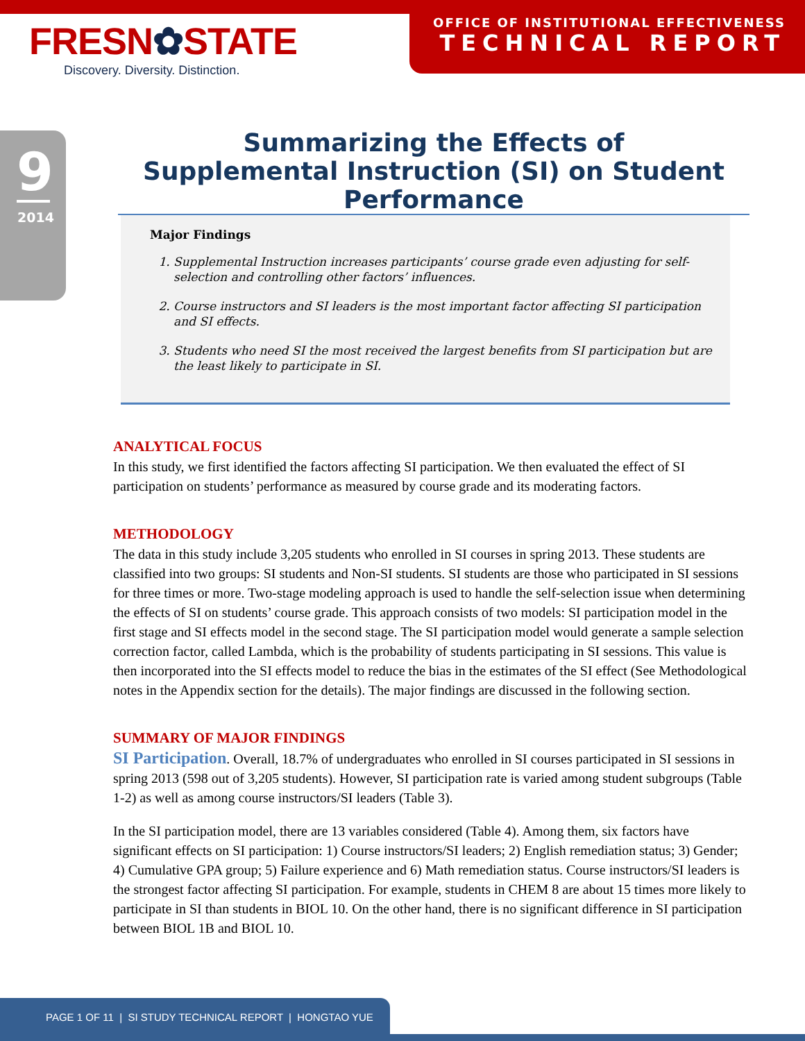FRESN✿STATE
Discovery. Diversity. Distinction.
OFFICE OF INSTITUTIONAL EFFECTIVENESS
TECHNICAL REPORT
9
2014
Summarizing the Effects of
Supplemental Instruction (SI) on Student Performance
Major Findings
1. Supplemental Instruction increases participants’ course grade even adjusting for self-selection and controlling other factors’ influences.
2. Course instructors and SI leaders is the most important factor affecting SI participation and SI effects.
3. Students who need SI the most received the largest benefits from SI participation but are the least likely to participate in SI.
ANALYTICAL FOCUS
In this study, we first identified the factors affecting SI participation. We then evaluated the effect of SI participation on students’ performance as measured by course grade and its moderating factors.
METHODOLOGY
The data in this study include 3,205 students who enrolled in SI courses in spring 2013. These students are classified into two groups: SI students and Non-SI students. SI students are those who participated in SI sessions for three times or more. Two-stage modeling approach is used to handle the self-selection issue when determining the effects of SI on students’ course grade. This approach consists of two models: SI participation model in the first stage and SI effects model in the second stage. The SI participation model would generate a sample selection correction factor, called Lambda, which is the probability of students participating in SI sessions. This value is then incorporated into the SI effects model to reduce the bias in the estimates of the SI effect (See Methodological notes in the Appendix section for the details). The major findings are discussed in the following section.
SUMMARY OF MAJOR FINDINGS
SI Participation. Overall, 18.7% of undergraduates who enrolled in SI courses participated in SI sessions in spring 2013 (598 out of 3,205 students). However, SI participation rate is varied among student subgroups (Table 1-2) as well as among course instructors/SI leaders (Table 3).
In the SI participation model, there are 13 variables considered (Table 4). Among them, six factors have significant effects on SI participation: 1) Course instructors/SI leaders; 2) English remediation status; 3) Gender; 4) Cumulative GPA group; 5) Failure experience and 6) Math remediation status. Course instructors/SI leaders is the strongest factor affecting SI participation. For example, students in CHEM 8 are about 15 times more likely to participate in SI than students in BIOL 10. On the other hand, there is no significant difference in SI participation between BIOL 1B and BIOL 10.
PAGE 1 OF 11 | SI STUDY TECHNICAL REPORT | HONGTAO YUE